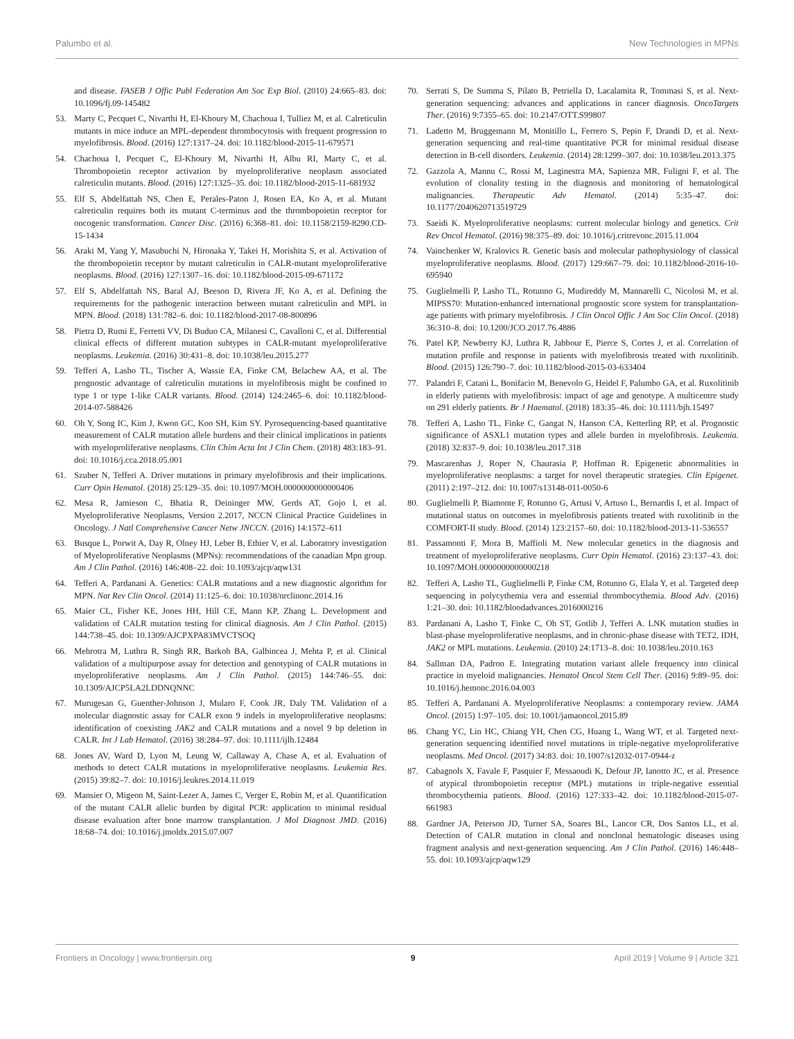Palumbo et al. New Technologies in MPNs
and disease. FASEB J Offic Publ Federation Am Soc Exp Biol. (2010) 24:665–83. doi: 10.1096/fj.09-145482
53. Marty C, Pecquet C, Nivarthi H, El-Khoury M, Chachoua I, Tulliez M, et al. Calreticulin mutants in mice induce an MPL-dependent thrombocytosis with frequent progression to myelofibrosis. Blood. (2016) 127:1317–24. doi: 10.1182/blood-2015-11-679571
54. Chachoua I, Pecquet C, El-Khoury M, Nivarthi H, Albu RI, Marty C, et al. Thrombopoietin receptor activation by myeloproliferative neoplasm associated calreticulin mutants. Blood. (2016) 127:1325–35. doi: 10.1182/blood-2015-11-681932
55. Elf S, Abdelfattah NS, Chen E, Perales-Paton J, Rosen EA, Ko A, et al. Mutant calreticulin requires both its mutant C-terminus and the thrombopoietin receptor for oncogenic transformation. Cancer Disc. (2016) 6:368–81. doi: 10.1158/2159-8290.CD-15-1434
56. Araki M, Yang Y, Masubuchi N, Hironaka Y, Takei H, Morishita S, et al. Activation of the thrombopoietin receptor by mutant calreticulin in CALR-mutant myeloproliferative neoplasms. Blood. (2016) 127:1307–16. doi: 10.1182/blood-2015-09-671172
57. Elf S, Abdelfattah NS, Baral AJ, Beeson D, Rivera JF, Ko A, et al. Defining the requirements for the pathogenic interaction between mutant calreticulin and MPL in MPN. Blood. (2018) 131:782–6. doi: 10.1182/blood-2017-08-800896
58. Pietra D, Rumi E, Ferretti VV, Di Buduo CA, Milanesi C, Cavalloni C, et al. Differential clinical effects of different mutation subtypes in CALR-mutant myeloproliferative neoplasms. Leukemia. (2016) 30:431–8. doi: 10.1038/leu.2015.277
59. Tefferi A, Lasho TL, Tischer A, Wassie EA, Finke CM, Belachew AA, et al. The prognostic advantage of calreticulin mutations in myelofibrosis might be confined to type 1 or type 1-like CALR variants. Blood. (2014) 124:2465–6. doi: 10.1182/blood-2014-07-588426
60. Oh Y, Song IC, Kim J, Kwon GC, Koo SH, Kim SY. Pyrosequencing-based quantitative measurement of CALR mutation allele burdens and their clinical implications in patients with myeloproliferative neoplasms. Clin Chim Acta Int J Clin Chem. (2018) 483:183–91. doi: 10.1016/j.cca.2018.05.001
61. Szuber N, Tefferi A. Driver mutations in primary myelofibrosis and their implications. Curr Opin Hematol. (2018) 25:129–35. doi: 10.1097/MOH.0000000000000406
62. Mesa R, Jamieson C, Bhatia R, Deininger MW, Gerds AT, Gojo I, et al. Myeloproliferative Neoplasms, Version 2.2017, NCCN Clinical Practice Guidelines in Oncology. J Natl Comprehensive Cancer Netw JNCCN. (2016) 14:1572–611
63. Busque L, Porwit A, Day R, Olney HJ, Leber B, Ethier V, et al. Laboratory investigation of Myeloproliferative Neoplasms (MPNs): recommendations of the canadian Mpn group. Am J Clin Pathol. (2016) 146:408–22. doi: 10.1093/ajcp/aqw131
64. Tefferi A, Pardanani A. Genetics: CALR mutations and a new diagnostic algorithm for MPN. Nat Rev Clin Oncol. (2014) 11:125–6. doi: 10.1038/nrclinonc.2014.16
65. Maier CL, Fisher KE, Jones HH, Hill CE, Mann KP, Zhang L. Development and validation of CALR mutation testing for clinical diagnosis. Am J Clin Pathol. (2015) 144:738–45. doi: 10.1309/AJCPXPA83MVCTSOQ
66. Mehrotra M, Luthra R, Singh RR, Barkoh BA, Galbincea J, Mehta P, et al. Clinical validation of a multipurpose assay for detection and genotyping of CALR mutations in myeloproliferative neoplasms. Am J Clin Pathol. (2015) 144:746–55. doi: 10.1309/AJCP5LA2LDDNQNNC
67. Murugesan G, Guenther-Johnson J, Mularo F, Cook JR, Daly TM. Validation of a molecular diagnostic assay for CALR exon 9 indels in myeloproliferative neoplasms: identification of coexisting JAK2 and CALR mutations and a novel 9 bp deletion in CALR. Int J Lab Hematol. (2016) 38:284–97. doi: 10.1111/ijlh.12484
68. Jones AV, Ward D, Lyon M, Leung W, Callaway A, Chase A, et al. Evaluation of methods to detect CALR mutations in myeloproliferative neoplasms. Leukemia Res. (2015) 39:82–7. doi: 10.1016/j.leukres.2014.11.019
69. Mansier O, Migeon M, Saint-Lezer A, James C, Verger E, Robin M, et al. Quantification of the mutant CALR allelic burden by digital PCR: application to minimal residual disease evaluation after bone marrow transplantation. J Mol Diagnost JMD. (2016) 18:68–74. doi: 10.1016/j.jmoldx.2015.07.007
70. Serrati S, De Summa S, Pilato B, Petriella D, Lacalamita R, Tommasi S, et al. Next-generation sequencing: advances and applications in cancer diagnosis. OncoTargets Ther. (2016) 9:7355–65. doi: 10.2147/OTT.S99807
71. Ladetto M, Bruggemann M, Monitillo L, Ferrero S, Pepin F, Drandi D, et al. Next-generation sequencing and real-time quantitative PCR for minimal residual disease detection in B-cell disorders. Leukemia. (2014) 28:1299–307. doi: 10.1038/leu.2013.375
72. Gazzola A, Mannu C, Rossi M, Laginestra MA, Sapienza MR, Fuligni F, et al. The evolution of clonality testing in the diagnosis and monitoring of hematological malignancies. Therapeutic Adv Hematol. (2014) 5:35–47. doi: 10.1177/2040620713519729
73. Saeidi K. Myeloproliferative neoplasms: current molecular biology and genetics. Crit Rev Oncol Hematol. (2016) 98:375–89. doi: 10.1016/j.critrevonc.2015.11.004
74. Vainchenker W, Kralovics R. Genetic basis and molecular pathophysiology of classical myeloproliferative neoplasms. Blood. (2017) 129:667–79. doi: 10.1182/blood-2016-10-695940
75. Guglielmelli P, Lasho TL, Rotunno G, Mudireddy M, Mannarelli C, Nicolosi M, et al. MIPSS70: Mutation-enhanced international prognostic score system for transplantation-age patients with primary myelofibrosis. J Clin Oncol Offic J Am Soc Clin Oncol. (2018) 36:310–8. doi: 10.1200/JCO.2017.76.4886
76. Patel KP, Newberry KJ, Luthra R, Jabbour E, Pierce S, Cortes J, et al. Correlation of mutation profile and response in patients with myelofibrosis treated with ruxolitinib. Blood. (2015) 126:790–7. doi: 10.1182/blood-2015-03-633404
77. Palandri F, Catani L, Bonifacio M, Benevolo G, Heidel F, Palumbo GA, et al. Ruxolitinib in elderly patients with myelofibrosis: impact of age and genotype. A multicentre study on 291 elderly patients. Br J Haematol. (2018) 183:35–46. doi: 10.1111/bjh.15497
78. Tefferi A, Lasho TL, Finke C, Gangat N, Hanson CA, Ketterling RP, et al. Prognostic significance of ASXL1 mutation types and allele burden in myelofibrosis. Leukemia. (2018) 32:837–9. doi: 10.1038/leu.2017.318
79. Mascarenhas J, Roper N, Chaurasia P, Hoffman R. Epigenetic abnormalities in myeloproliferative neoplasms: a target for novel therapeutic strategies. Clin Epigenet. (2011) 2:197–212. doi: 10.1007/s13148-011-0050-6
80. Guglielmelli P, Biamonte F, Rotunno G, Artusi V, Artuso L, Bernardis I, et al. Impact of mutational status on outcomes in myelofibrosis patients treated with ruxolitinib in the COMFORT-II study. Blood. (2014) 123:2157–60. doi: 10.1182/blood-2013-11-536557
81. Passamonti F, Mora B, Maffioli M. New molecular genetics in the diagnosis and treatment of myeloproliferative neoplasms. Curr Opin Hematol. (2016) 23:137–43. doi: 10.1097/MOH.0000000000000218
82. Tefferi A, Lasho TL, Guglielmelli P, Finke CM, Rotunno G, Elala Y, et al. Targeted deep sequencing in polycythemia vera and essential thrombocythemia. Blood Adv. (2016) 1:21–30. doi: 10.1182/bloodadvances.2016000216
83. Pardanani A, Lasho T, Finke C, Oh ST, Gotlib J, Tefferi A. LNK mutation studies in blast-phase myeloproliferative neoplasms, and in chronic-phase disease with TET2, IDH, JAK2 or MPL mutations. Leukemia. (2010) 24:1713–8. doi: 10.1038/leu.2010.163
84. Sallman DA, Padron E. Integrating mutation variant allele frequency into clinical practice in myeloid malignancies. Hematol Oncol Stem Cell Ther. (2016) 9:89–95. doi: 10.1016/j.hemonc.2016.04.003
85. Tefferi A, Pardanani A. Myeloproliferative Neoplasms: a contemporary review. JAMA Oncol. (2015) 1:97–105. doi: 10.1001/jamaoncol.2015.89
86. Chang YC, Lin HC, Chiang YH, Chen CG, Huang L, Wang WT, et al. Targeted next-generation sequencing identified novel mutations in triple-negative myeloproliferative neoplasms. Med Oncol. (2017) 34:83. doi: 10.1007/s12032-017-0944-z
87. Cabagnols X, Favale F, Pasquier F, Messaoudi K, Defour JP, Ianotto JC, et al. Presence of atypical thrombopoietin receptor (MPL) mutations in triple-negative essential thrombocythemia patients. Blood. (2016) 127:333–42. doi: 10.1182/blood-2015-07-661983
88. Gardner JA, Peterson JD, Turner SA, Soares BL, Lancor CR, Dos Santos LL, et al. Detection of CALR mutation in clonal and nonclonal hematologic diseases using fragment analysis and next-generation sequencing. Am J Clin Pathol. (2016) 146:448–55. doi: 10.1093/ajcp/aqw129
Frontiers in Oncology | www.frontiersin.org 9 April 2019 | Volume 9 | Article 321